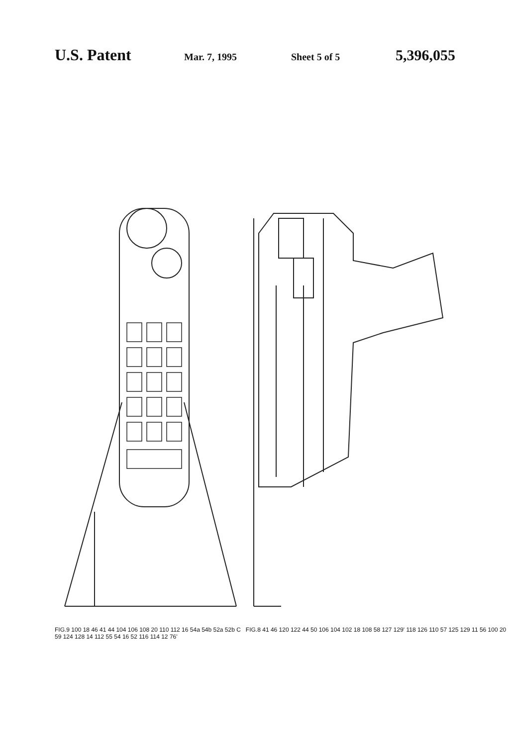U.S. Patent Mar. 7, 1995 Sheet 5 of 5 5,396,055
FIG.9 100 18 46 41 44 104 106 108 20 110 112 16 54a 54b 52a 52b C FIG.8 41 46 120 122 44 50 106 104 102 18 108 58 127 129' 118 126 110 57 125 129 11 56 100 20 59 124 128 14 112 55 54 16 52 116 114 12 76'